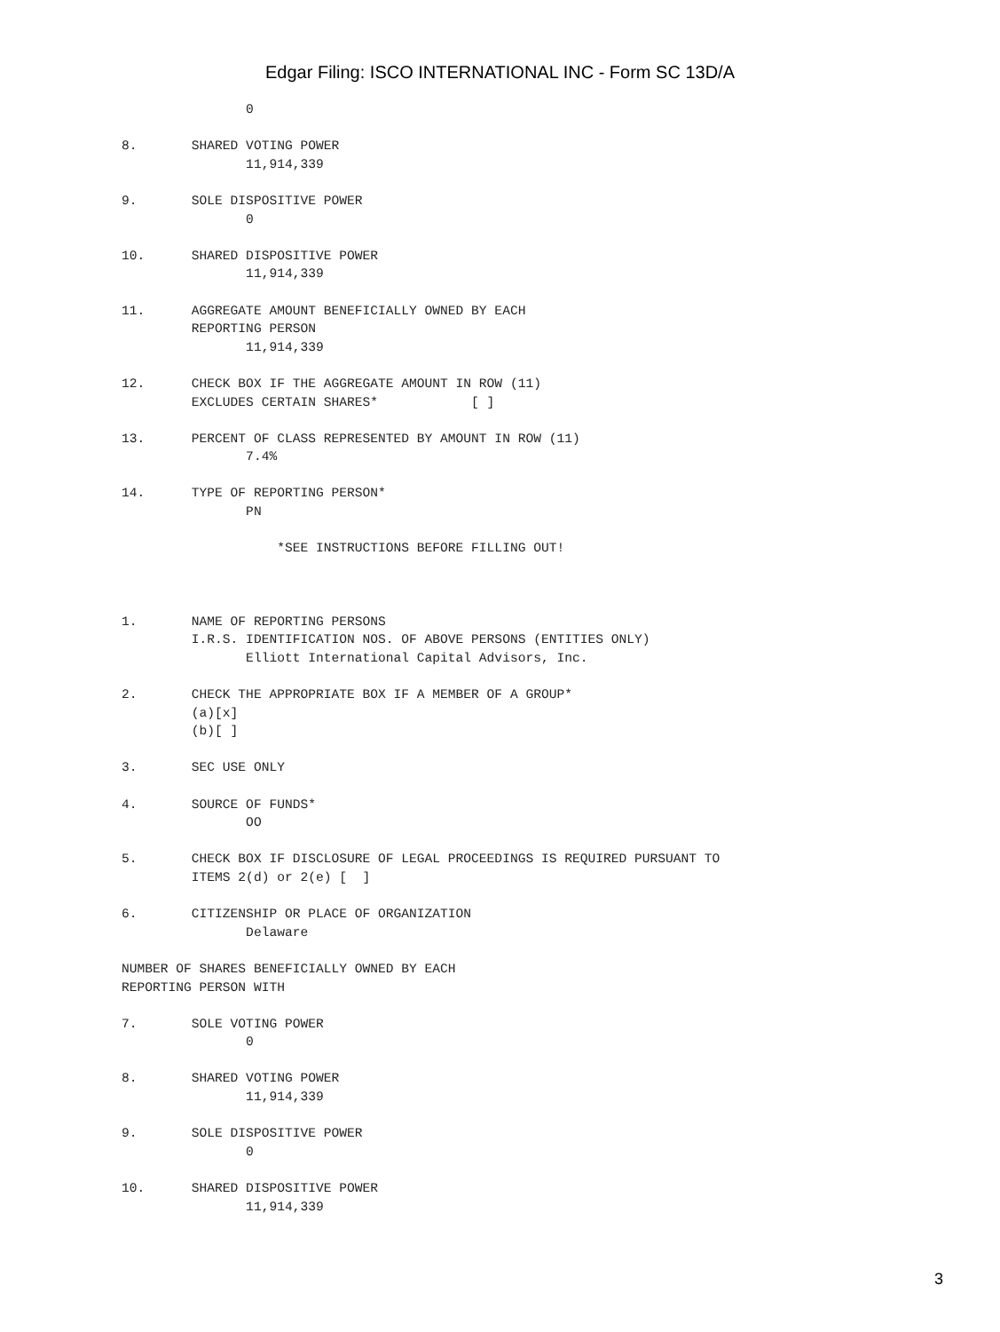Edgar Filing: ISCO INTERNATIONAL INC - Form SC 13D/A
                0

8.       SHARED VOTING POWER
                11,914,339

9.       SOLE DISPOSITIVE POWER
                0

10.      SHARED DISPOSITIVE POWER
                11,914,339

11.      AGGREGATE AMOUNT BENEFICIALLY OWNED BY EACH
         REPORTING PERSON
                11,914,339

12.      CHECK BOX IF THE AGGREGATE AMOUNT IN ROW (11)
         EXCLUDES CERTAIN SHARES*            [ ]

13.      PERCENT OF CLASS REPRESENTED BY AMOUNT IN ROW (11)
                7.4%

14.      TYPE OF REPORTING PERSON*
                PN

                    *SEE INSTRUCTIONS BEFORE FILLING OUT!



1.       NAME OF REPORTING PERSONS
         I.R.S. IDENTIFICATION NOS. OF ABOVE PERSONS (ENTITIES ONLY)
                Elliott International Capital Advisors, Inc.

2.       CHECK THE APPROPRIATE BOX IF A MEMBER OF A GROUP*
         (a)[x]
         (b)[ ]

3.       SEC USE ONLY

4.       SOURCE OF FUNDS*
                OO

5.       CHECK BOX IF DISCLOSURE OF LEGAL PROCEEDINGS IS REQUIRED PURSUANT TO
         ITEMS 2(d) or 2(e) [  ]

6.       CITIZENSHIP OR PLACE OF ORGANIZATION
                Delaware

NUMBER OF SHARES BENEFICIALLY OWNED BY EACH
REPORTING PERSON WITH

7.       SOLE VOTING POWER
                0

8.       SHARED VOTING POWER
                11,914,339

9.       SOLE DISPOSITIVE POWER
                0

10.      SHARED DISPOSITIVE POWER
                11,914,339
3